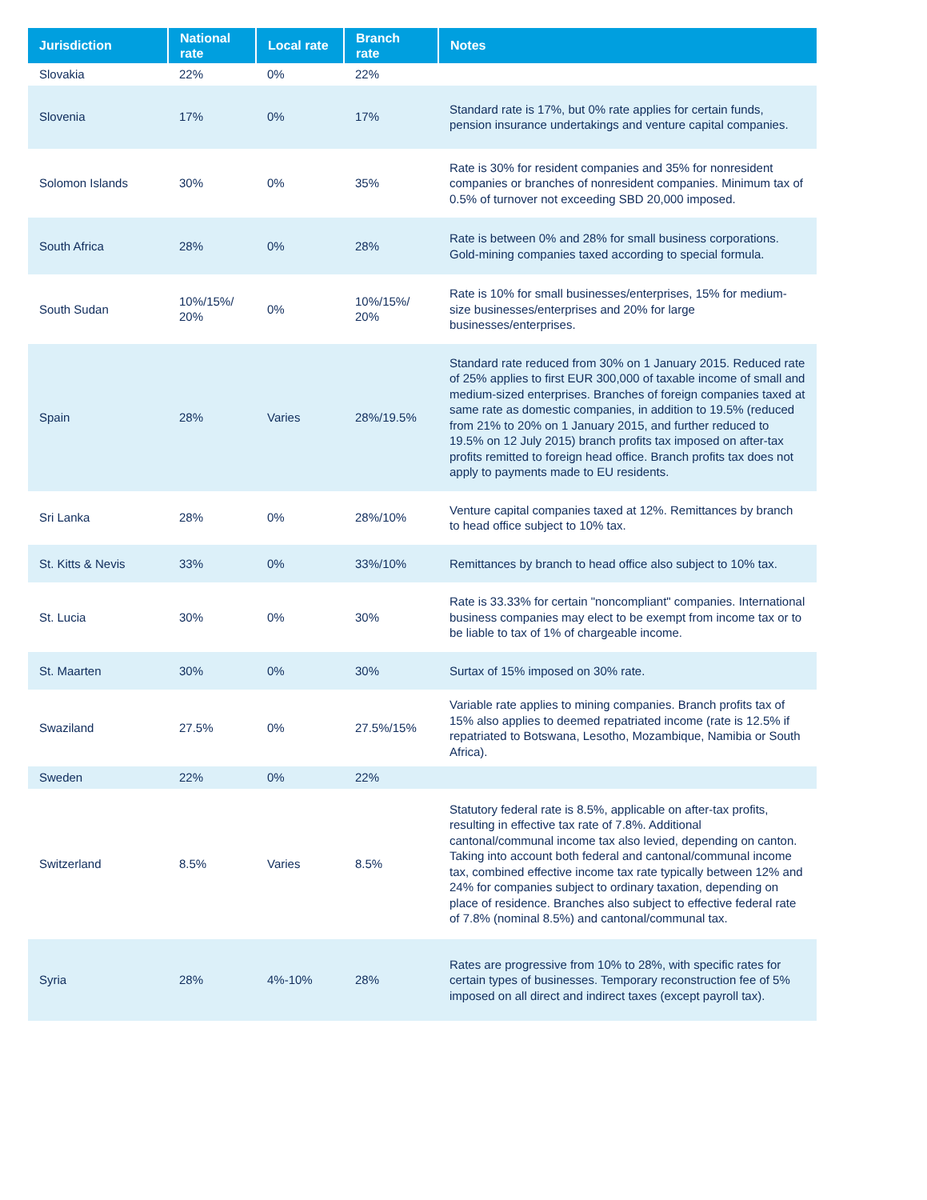| Jurisdiction | National rate | Local rate | Branch rate | Notes |
| --- | --- | --- | --- | --- |
| Slovakia | 22% | 0% | 22% | |
| Slovenia | 17% | 0% | 17% | Standard rate is 17%, but 0% rate applies for certain funds, pension insurance undertakings and venture capital companies. |
| Solomon Islands | 30% | 0% | 35% | Rate is 30% for resident companies and 35% for nonresident companies or branches of nonresident companies. Minimum tax of 0.5% of turnover not exceeding SBD 20,000 imposed. |
| South Africa | 28% | 0% | 28% | Rate is between 0% and 28% for small business corporations. Gold-mining companies taxed according to special formula. |
| South Sudan | 10%/15%/ 20% | 0% | 10%/15%/ 20% | Rate is 10% for small businesses/enterprises, 15% for medium-size businesses/enterprises and 20% for large businesses/enterprises. |
| Spain | 28% | Varies | 28%/19.5% | Standard rate reduced from 30% on 1 January 2015. Reduced rate of 25% applies to first EUR 300,000 of taxable income of small and medium-sized enterprises. Branches of foreign companies taxed at same rate as domestic companies, in addition to 19.5% (reduced from 21% to 20% on 1 January 2015, and further reduced to 19.5% on 12 July 2015) branch profits tax imposed on after-tax profits remitted to foreign head office. Branch profits tax does not apply to payments made to EU residents. |
| Sri Lanka | 28% | 0% | 28%/10% | Venture capital companies taxed at 12%. Remittances by branch to head office subject to 10% tax. |
| St. Kitts & Nevis | 33% | 0% | 33%/10% | Remittances by branch to head office also subject to 10% tax. |
| St. Lucia | 30% | 0% | 30% | Rate is 33.33% for certain "noncompliant" companies. International business companies may elect to be exempt from income tax or to be liable to tax of 1% of chargeable income. |
| St. Maarten | 30% | 0% | 30% | Surtax of 15% imposed on 30% rate. |
| Swaziland | 27.5% | 0% | 27.5%/15% | Variable rate applies to mining companies. Branch profits tax of 15% also applies to deemed repatriated income (rate is 12.5% if repatriated to Botswana, Lesotho, Mozambique, Namibia or South Africa). |
| Sweden | 22% | 0% | 22% | |
| Switzerland | 8.5% | Varies | 8.5% | Statutory federal rate is 8.5%, applicable on after-tax profits, resulting in effective tax rate of 7.8%. Additional cantonal/communal income tax also levied, depending on canton. Taking into account both federal and cantonal/communal income tax, combined effective income tax rate typically between 12% and 24% for companies subject to ordinary taxation, depending on place of residence. Branches also subject to effective federal rate of 7.8% (nominal 8.5%) and cantonal/communal tax. |
| Syria | 28% | 4%-10% | 28% | Rates are progressive from 10% to 28%, with specific rates for certain types of businesses. Temporary reconstruction fee of 5% imposed on all direct and indirect taxes (except payroll tax). |